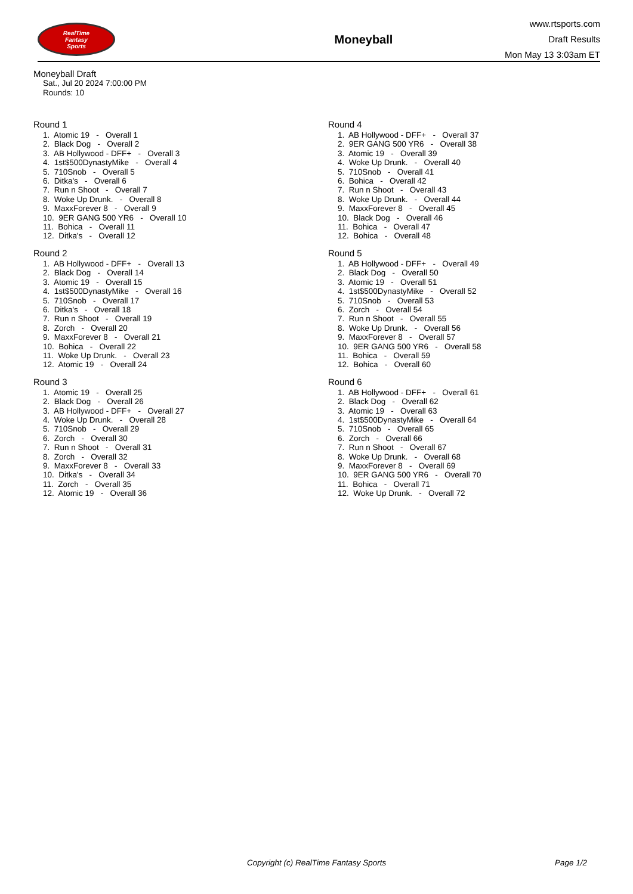RealTime
Fantasy
Sports
Moneyball
www.rtsports.com
Draft Results
Mon May 13 3:03am ET
Moneyball Draft
Sat., Jul 20 2024 7:00:00 PM
Rounds: 10
Round 1
1. Atomic 19 - Overall 1 2. Black Dog - Overall 2 3. AB Hollywood - DFF+ - Overall 3 4. 1st$500DynastyMike - Overall 4 5. 710Snob - Overall 5 6. Ditka's - Overall 6 7. Run n Shoot - Overall 7 8. Woke Up Drunk. - Overall 8 9. MaxxForever 8 - Overall 9 10. 9ER GANG 500 YR6 - Overall 10 11. Bohica - Overall 11 12. Ditka's - Overall 12
Round 2
1. AB Hollywood - DFF+ - Overall 13 2. Black Dog - Overall 14 3. Atomic 19 - Overall 15 4. 1st$500DynastyMike - Overall 16 5. 710Snob - Overall 17 6. Ditka's - Overall 18 7. Run n Shoot - Overall 19 8. Zorch - Overall 20 9. MaxxForever 8 - Overall 21 10. Bohica - Overall 22 11. Woke Up Drunk. - Overall 23 12. Atomic 19 - Overall 24
Round 3
1. Atomic 19 - Overall 25 2. Black Dog - Overall 26 3. AB Hollywood - DFF+ - Overall 27 4. Woke Up Drunk. - Overall 28 5. 710Snob - Overall 29 6. Zorch - Overall 30 7. Run n Shoot - Overall 31 8. Zorch - Overall 32 9. MaxxForever 8 - Overall 33 10. Ditka's - Overall 34 11. Zorch - Overall 35 12. Atomic 19 - Overall 36
Round 4
1. AB Hollywood - DFF+ - Overall 37 2. 9ER GANG 500 YR6 - Overall 38 3. Atomic 19 - Overall 39 4. Woke Up Drunk. - Overall 40 5. 710Snob - Overall 41 6. Bohica - Overall 42 7. Run n Shoot - Overall 43 8. Woke Up Drunk. - Overall 44 9. MaxxForever 8 - Overall 45 10. Black Dog - Overall 46 11. Bohica - Overall 47 12. Bohica - Overall 48
Round 5
1. AB Hollywood - DFF+ - Overall 49 2. Black Dog - Overall 50 3. Atomic 19 - Overall 51 4. 1st$500DynastyMike - Overall 52 5. 710Snob - Overall 53 6. Zorch - Overall 54 7. Run n Shoot - Overall 55 8. Woke Up Drunk. - Overall 56 9. MaxxForever 8 - Overall 57 10. 9ER GANG 500 YR6 - Overall 58 11. Bohica - Overall 59 12. Bohica - Overall 60
Round 6
1. AB Hollywood - DFF+ - Overall 61 2. Black Dog - Overall 62 3. Atomic 19 - Overall 63 4. 1st$500DynastyMike - Overall 64 5. 710Snob - Overall 65 6. Zorch - Overall 66 7. Run n Shoot - Overall 67 8. Woke Up Drunk. - Overall 68 9. MaxxForever 8 - Overall 69 10. 9ER GANG 500 YR6 - Overall 70 11. Bohica - Overall 71 12. Woke Up Drunk. - Overall 72
Copyright (c) RealTime Fantasy Sports Page 1/2